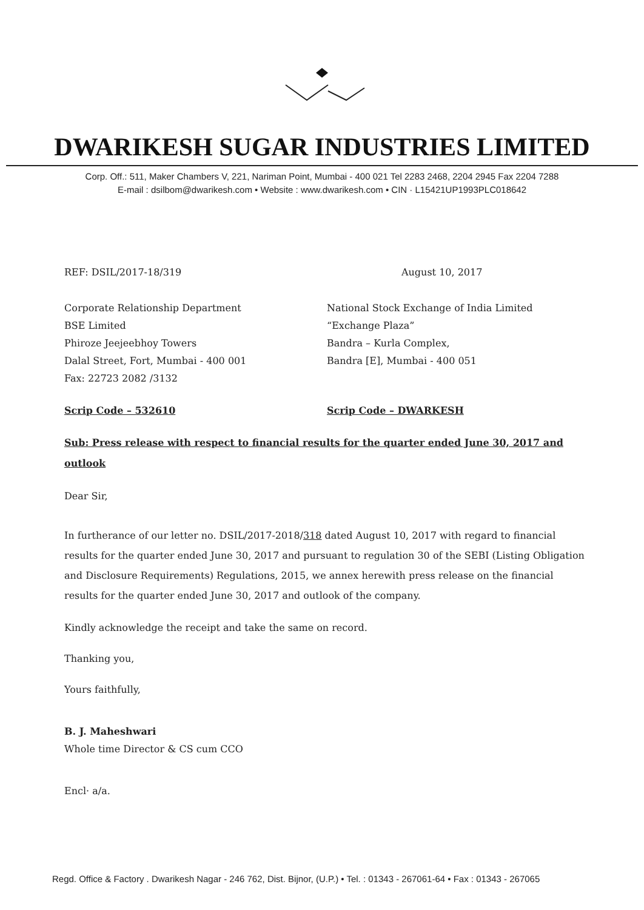DWARIKESH SUGAR INDUSTRIES LIMITED
Corp. Off.: 511, Maker Chambers V, 221, Nariman Point, Mumbai - 400 021 Tel 2283 2468, 2204 2945 Fax 2204 7288
E-mail : dsilbom@dwarikesh.com • Website : www.dwarikesh.com • CIN · L15421UP1993PLC018642
REF: DSIL/2017-18/319 August 10, 2017
Corporate Relationship Department
BSE Limited
Phiroze Jeejeebhoy Towers
Dalal Street, Fort, Mumbai - 400 001
Fax: 22723 2082 /3132
National Stock Exchange of India Limited
“Exchange Plaza”
Bandra – Kurla Complex,
Bandra [E], Mumbai - 400 051
Scrip Code – 532610 Scrip Code – DWARKESH
Sub: Press release with respect to financial results for the quarter ended June 30, 2017 and outlook
Dear Sir,
In furtherance of our letter no. DSIL/2017-2018/318 dated August 10, 2017 with regard to financial results for the quarter ended June 30, 2017 and pursuant to regulation 30 of the SEBI (Listing Obligation and Disclosure Requirements) Regulations, 2015, we annex herewith press release on the financial results for the quarter ended June 30, 2017 and outlook of the company.
Kindly acknowledge the receipt and take the same on record.
Thanking you,
Yours faithfully,
B. J. Maheshwari
Whole time Director & CS cum CCO
Encl· a/a.
Regd. Office & Factory . Dwarikesh Nagar - 246 762, Dist. Bijnor, (U.P.) • Tel. : 01343 - 267061-64 • Fax : 01343 - 267065